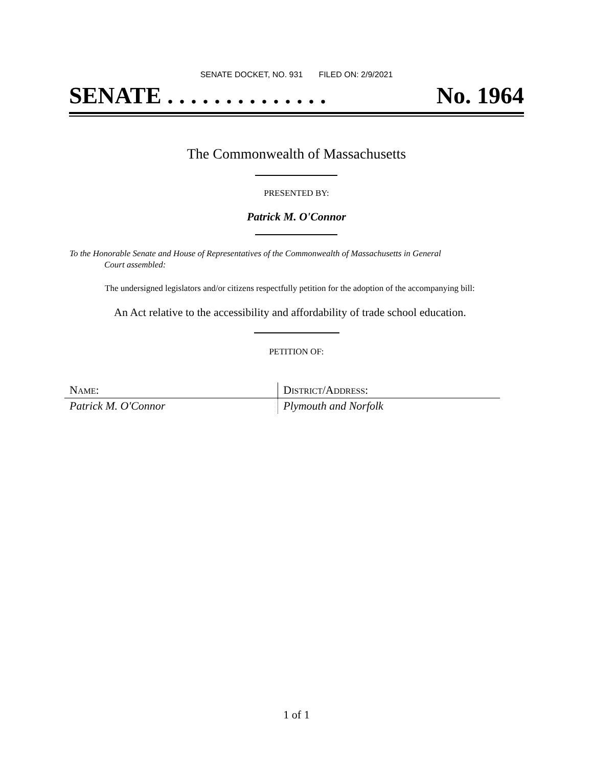SENATE DOCKET, NO. 931 FILED ON: 2/9/2021
SENATE . . . . . . . . . . . . . . No. 1964
The Commonwealth of Massachusetts
PRESENTED BY:
Patrick M. O'Connor
To the Honorable Senate and House of Representatives of the Commonwealth of Massachusetts in General
Court assembled:
The undersigned legislators and/or citizens respectfully petition for the adoption of the accompanying bill:
An Act relative to the accessibility and affordability of trade school education.
PETITION OF:
| N AME : | D ISTRICT /A DDRESS : |
| --- | --- |
| Patrick M. O'Connor | Plymouth and Norfolk |
1 of 1